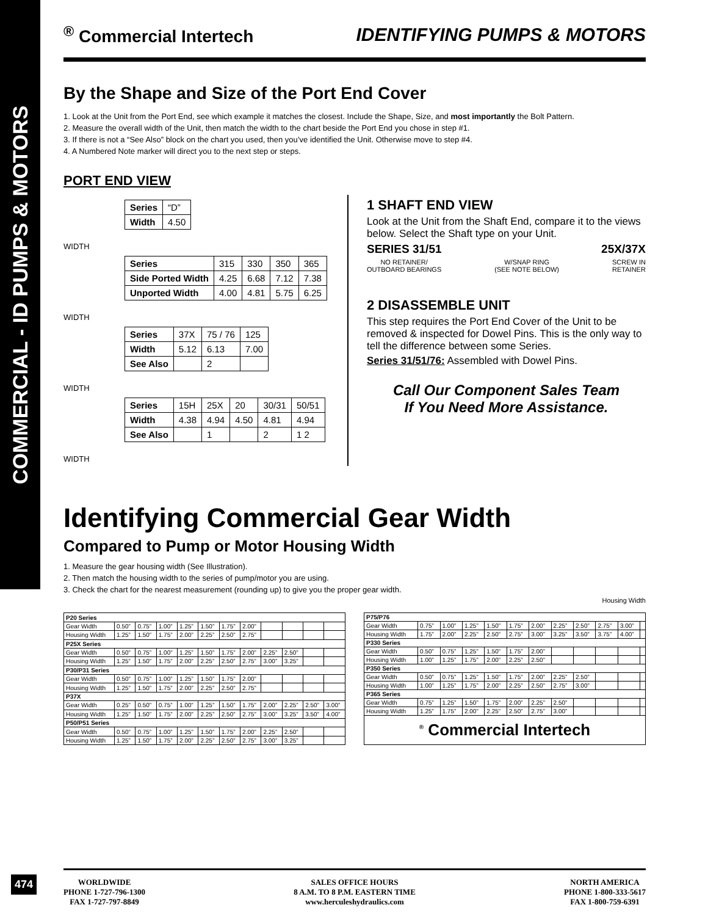COMMERCIAL - ID PUMPS & MOTORS
<sup>®</sup> Commercial Intertech IDENTIFYING PUMPS & MOTORS
By the Shape and Size of the Port End Cover
1. Look at the Unit from the Port End, see which example it matches the closest. Include the Shape, Size, and most importantly the Bolt Pattern.
2. Measure the overall width of the Unit, then match the width to the chart beside the Port End you chose in step #1.
3. If there is not a “See Also” block on the chart you used, then you’ve identified the Unit. Otherwise move to step #4.
4. A Numbered Note marker will direct you to the next step or steps.
PORT END VIEW
| Series | “D” |
| Width | 4.50 |
WIDTH
| Series | 315 | 330 | 350 | 365 |
| Side Ported Width | 4.25 | 6.68 | 7.12 | 7.38 |
| Unported Width | 4.00 | 4.81 | 5.75 | 6.25 |
WIDTH
| Series | 37X | 75 / 76 | 125 |
| Width | 5.12 | 6.13 | 7.00 |
| See Also | | 2 | |
WIDTH
| Series | 15H | 25X | 20 | 30/31 | 50/51 |
| Width | 4.38 | 4.94 | 4.50 | 4.81 | 4.94 |
| See Also | | 1 | | 2 | 1 2 |
WIDTH
1 SHAFT END VIEW
Look at the Unit from the Shaft End, compare it to the views below. Select the Shaft type on your Unit.
SERIES 31/51 25X/37X
NO RETAINER/
OUTBOARD BEARINGS W/SNAP RING
(SEE NOTE BELOW) SCREW IN
RETAINER
2 DISASSEMBLE UNIT
This step requires the Port End Cover of the Unit to be removed & inspected for Dowel Pins. This is the only way to tell the difference between some Series.
Series 31/51/76: Assembled with Dowel Pins.
Call Our Component Sales Team
If You Need More Assistance.
Identifying Commercial Gear Width
Compared to Pump or Motor Housing Width
1. Measure the gear housing width (See Illustration).
2. Then match the housing width to the series of pump/motor you are using.
3. Check the chart for the nearest measurement (rounding up) to give you the proper gear width.
Housing Width
| P20 Series | | | | | | | | | | | |
| Gear Width | 0.50” | 0.75” | 1.00” | 1.25” | 1.50” | 1.75” | 2.00” | | | | |
| Housing Width | 1.25” | 1.50” | 1.75” | 2.00” | 2.25” | 2.50” | 2.75” | | | | |
| P25X Series | | | | | | | | | | | |
| Gear Width | 0.50” | 0.75” | 1.00” | 1.25” | 1.50” | 1.75” | 2.00” | 2.25” | 2.50” | | |
| Housing Width | 1.25” | 1.50” | 1.75” | 2.00” | 2.25” | 2.50” | 2.75” | 3.00” | 3.25” | | |
| P30/P31 Series | | | | | | | | | | | |
| Gear Width | 0.50” | 0.75” | 1.00” | 1.25” | 1.50” | 1.75” | 2.00” | | | | |
| Housing Width | 1.25” | 1.50” | 1.75” | 2.00” | 2.25” | 2.50” | 2.75” | | | | |
| P37X | | | | | | | | | | | |
| Gear Width | 0.25” | 0.50” | 0.75” | 1.00” | 1.25” | 1.50” | 1.75” | 2.00” | 2.25” | 2.50” | 3.00” |
| Housing Width | 1.25” | 1.50” | 1.75” | 2.00” | 2.25” | 2.50” | 2.75” | 3.00” | 3.25” | 3.50” | 4.00” |
| P50/P51 Series | | | | | | | | | | | |
| Gear Width | 0.50” | 0.75” | 1.00” | 1.25” | 1.50” | 1.75” | 2.00” | 2.25” | 2.50” | | |
| Housing Width | 1.25” | 1.50” | 1.75” | 2.00” | 2.25” | 2.50” | 2.75” | 3.00” | 3.25” | | |
| P75/P76 | | | | | | | | | | | |
| Gear Width | 0.75” | 1.00” | 1.25” | 1.50” | 1.75” | 2.00” | 2.25” | 2.50” | 2.75” | 3.00” | |
| Housing Width | 1.75” | 2.00” | 2.25” | 2.50” | 2.75” | 3.00” | 3.25” | 3.50” | 3.75” | 4.00” | |
| P330 Series | | | | | | | | | | | |
| Gear Width | 0.50” | 0.75” | 1.25” | 1.50” | 1.75” | 2.00” | | | | | |
| Housing Width | 1.00” | 1.25” | 1.75” | 2.00” | 2.25” | 2.50” | | | | | |
| P350 Series | | | | | | | | | | | |
| Gear Width | 0.50” | 0.75” | 1.25” | 1.50” | 1.75” | 2.00” | 2.25” | 2.50” | | | |
| Housing Width | 1.00” | 1.25” | 1.75” | 2.00” | 2.25” | 2.50” | 2.75” | 3.00” | | | |
| P365 Series | | | | | | | | | | | |
| Gear Width | 0.75” | 1.25” | 1.50” | 1.75” | 2.00” | 2.25” | 2.50” | | | | |
| Housing Width | 1.25” | 1.75” | 2.00” | 2.25” | 2.50” | 2.75” | 3.00” | | | | |
| <sup>®</sup> Commercial Intertech | | | | | | | | | | | |
474
WORLDWIDE
PHONE 1-727-796-1300
FAX 1-727-797-8849
SALES OFFICE HOURS
8 A.M. TO 8 P.M. EASTERN TIME
www.herculeshydraulics.com
NORTH AMERICA
PHONE 1-800-333-5617
FAX 1-800-759-6391